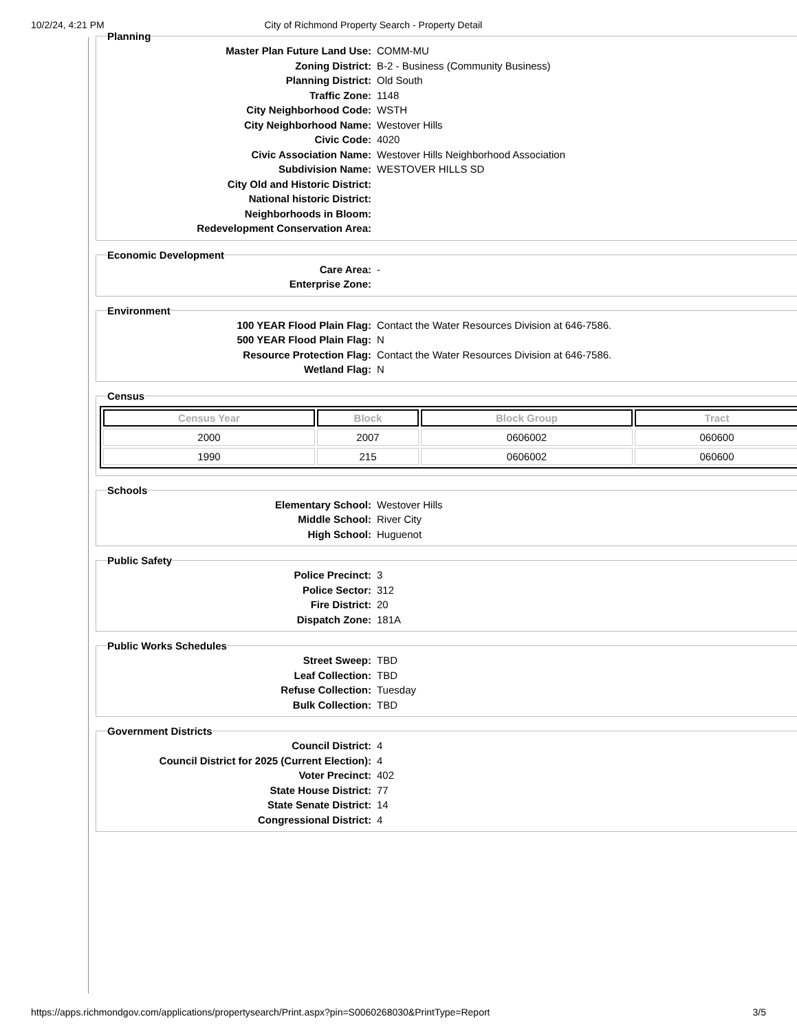10/2/24, 4:21 PM City of Richmond Property Search - Property Detail
Planning
Master Plan Future Land Use: COMM-MU
Zoning District: B-2 - Business (Community Business)
Planning District: Old South
Traffic Zone: 1148
City Neighborhood Code: WSTH
City Neighborhood Name: Westover Hills
Civic Code: 4020
Civic Association Name: Westover Hills Neighborhood Association
Subdivision Name: WESTOVER HILLS SD
City Old and Historic District:
National historic District:
Neighborhoods in Bloom:
Redevelopment Conservation Area:
Economic Development
Care Area: -
Enterprise Zone:
Environment
100 YEAR Flood Plain Flag: Contact the Water Resources Division at 646-7586.
500 YEAR Flood Plain Flag: N
Resource Protection Flag: Contact the Water Resources Division at 646-7586.
Wetland Flag: N
Census
| Census Year | Block | Block Group | Tract |
| --- | --- | --- | --- |
| 2000 | 2007 | 0606002 | 060600 |
| 1990 | 215 | 0606002 | 060600 |
Schools
Elementary School: Westover Hills
Middle School: River City
High School: Huguenot
Public Safety
Police Precinct: 3
Police Sector: 312
Fire District: 20
Dispatch Zone: 181A
Public Works Schedules
Street Sweep: TBD
Leaf Collection: TBD
Refuse Collection: Tuesday
Bulk Collection: TBD
Government Districts
Council District: 4
Council District for 2025 (Current Election): 4
Voter Precinct: 402
State House District: 77
State Senate District: 14
Congressional District: 4
https://apps.richmondgov.com/applications/propertysearch/Print.aspx?pin=S0060268030&PrintType=Report 3/5